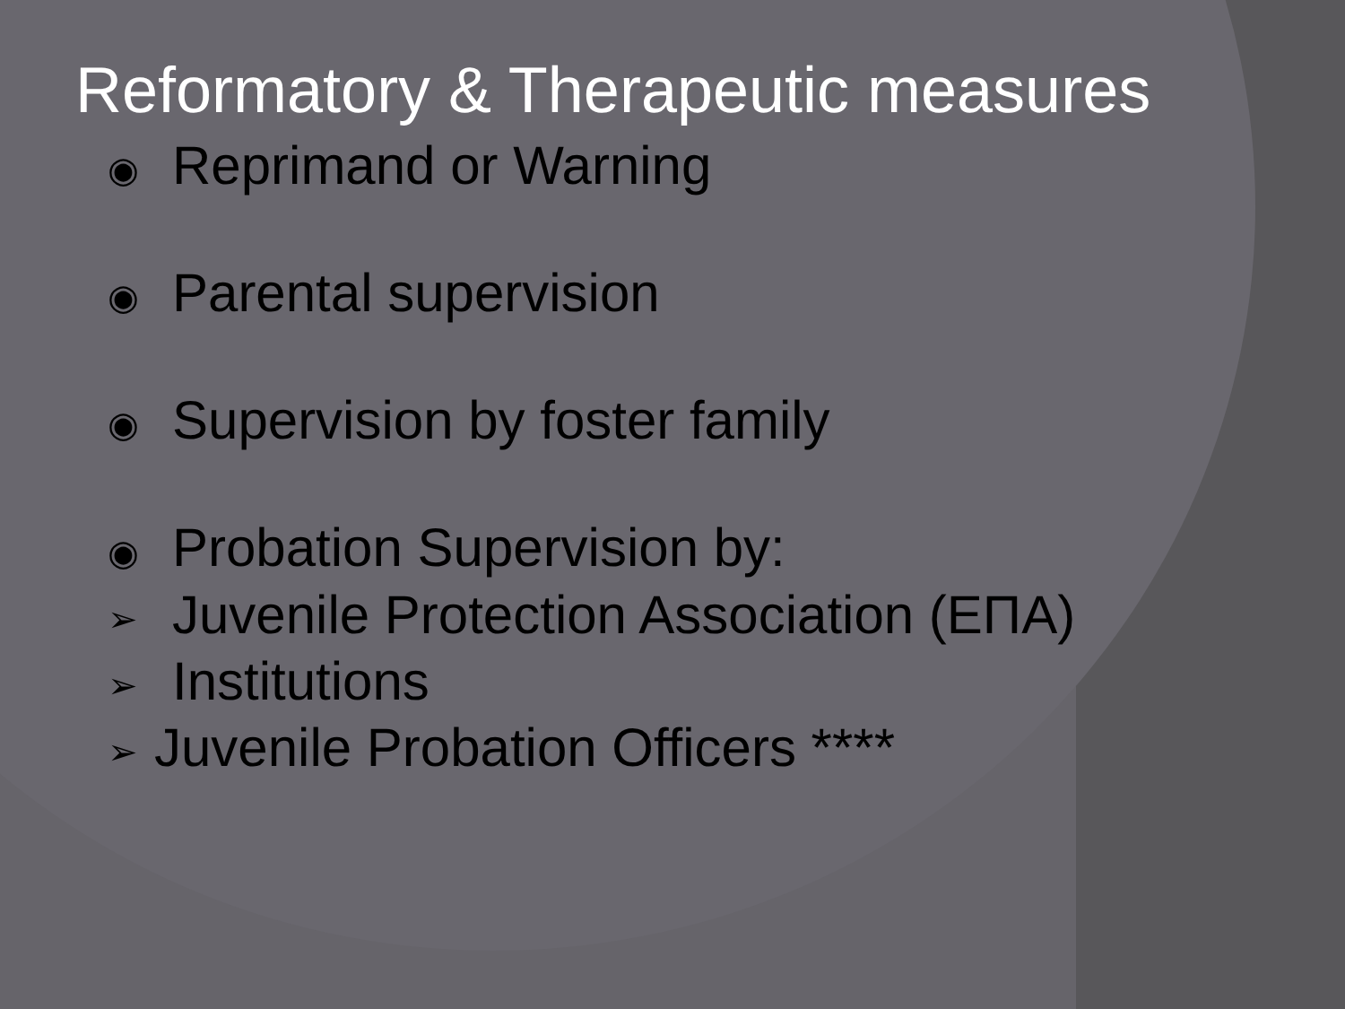Reformatory & Therapeutic measures
◉ Reprimand or Warning
◉ Parental supervision
◉ Supervision by foster family
◉ Probation Supervision by:
➢ Juvenile Protection Association (ΕΠΑ)
➢ Institutions
➢ Juvenile Probation Officers ****